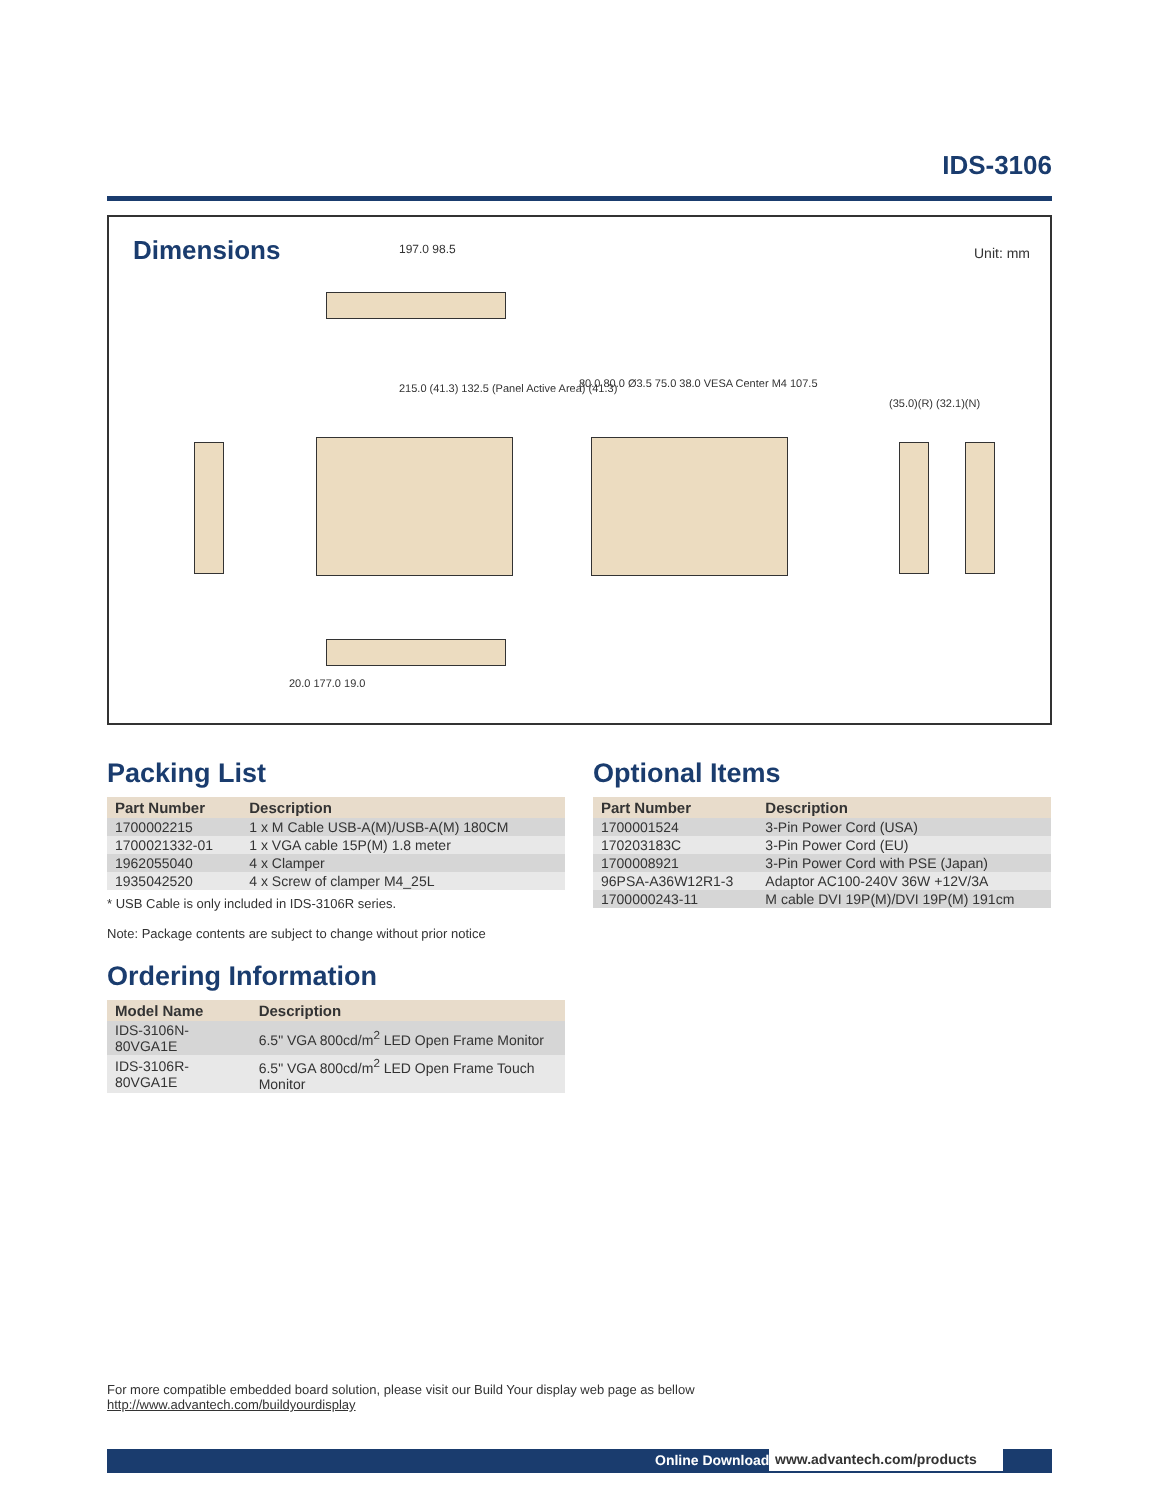IDS-3106
Dimensions
Unit: mm 197.0 98.5
215.0 (41.3) 132.5 (Panel Active Area) (41.3)
80.0 80.0 Ø3.5 75.0 38.0 VESA Center M4 107.5
(35.0)(R) (32.1)(N)
20.0 177.0 19.0
Packing List
| Part Number | Description |
| --- | --- |
| 1700002215 | 1 x M Cable USB-A(M)/USB-A(M) 180CM |
| 1700021332-01 | 1 x VGA cable 15P(M) 1.8 meter |
| 1962055040 | 4 x Clamper |
| 1935042520 | 4 x Screw of clamper M4_25L |
* USB Cable is only included in IDS-3106R series.
Note: Package contents are subject to change without prior notice
Ordering Information
| Model Name | Description |
| --- | --- |
| IDS-3106N-80VGA1E | 6.5" VGA 800cd/m<sup>2</sup> LED Open Frame Monitor |
| IDS-3106R-80VGA1E | 6.5" VGA 800cd/m<sup>2</sup> LED Open Frame Touch Monitor |
Optional Items
| Part Number | Description |
| --- | --- |
| 1700001524 | 3-Pin Power Cord (USA) |
| 170203183C | 3-Pin Power Cord (EU) |
| 1700008921 | 3-Pin Power Cord with PSE (Japan) |
| 96PSA-A36W12R1-3 | Adaptor AC100-240V 36W +12V/3A |
| 1700000243-11 | M cable DVI 19P(M)/DVI 19P(M) 191cm |
For more compatible embedded board solution, please visit our Build Your display web page as bellow
http://www.advantech.com/buildyourdisplay
Online Download www.advantech.com/products